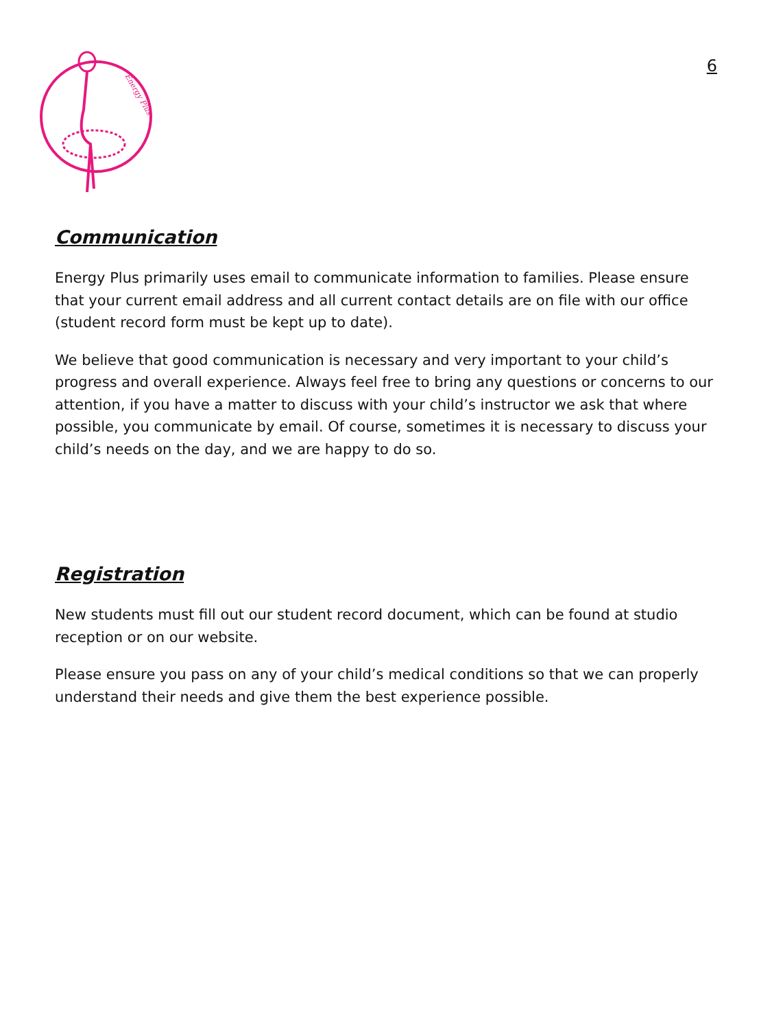Energy Plus
6
Communication
Energy Plus primarily uses email to communicate information to families. Please ensure that your current email address and all current contact details are on file with our office (student record form must be kept up to date).
We believe that good communication is necessary and very important to your child’s progress and overall experience. Always feel free to bring any questions or concerns to our attention, if you have a matter to discuss with your child’s instructor we ask that where possible, you communicate by email. Of course, sometimes it is necessary to discuss your child’s needs on the day, and we are happy to do so.
Registration
New students must fill out our student record document, which can be found at studio reception or on our website.
Please ensure you pass on any of your child’s medical conditions so that we can properly understand their needs and give them the best experience possible.